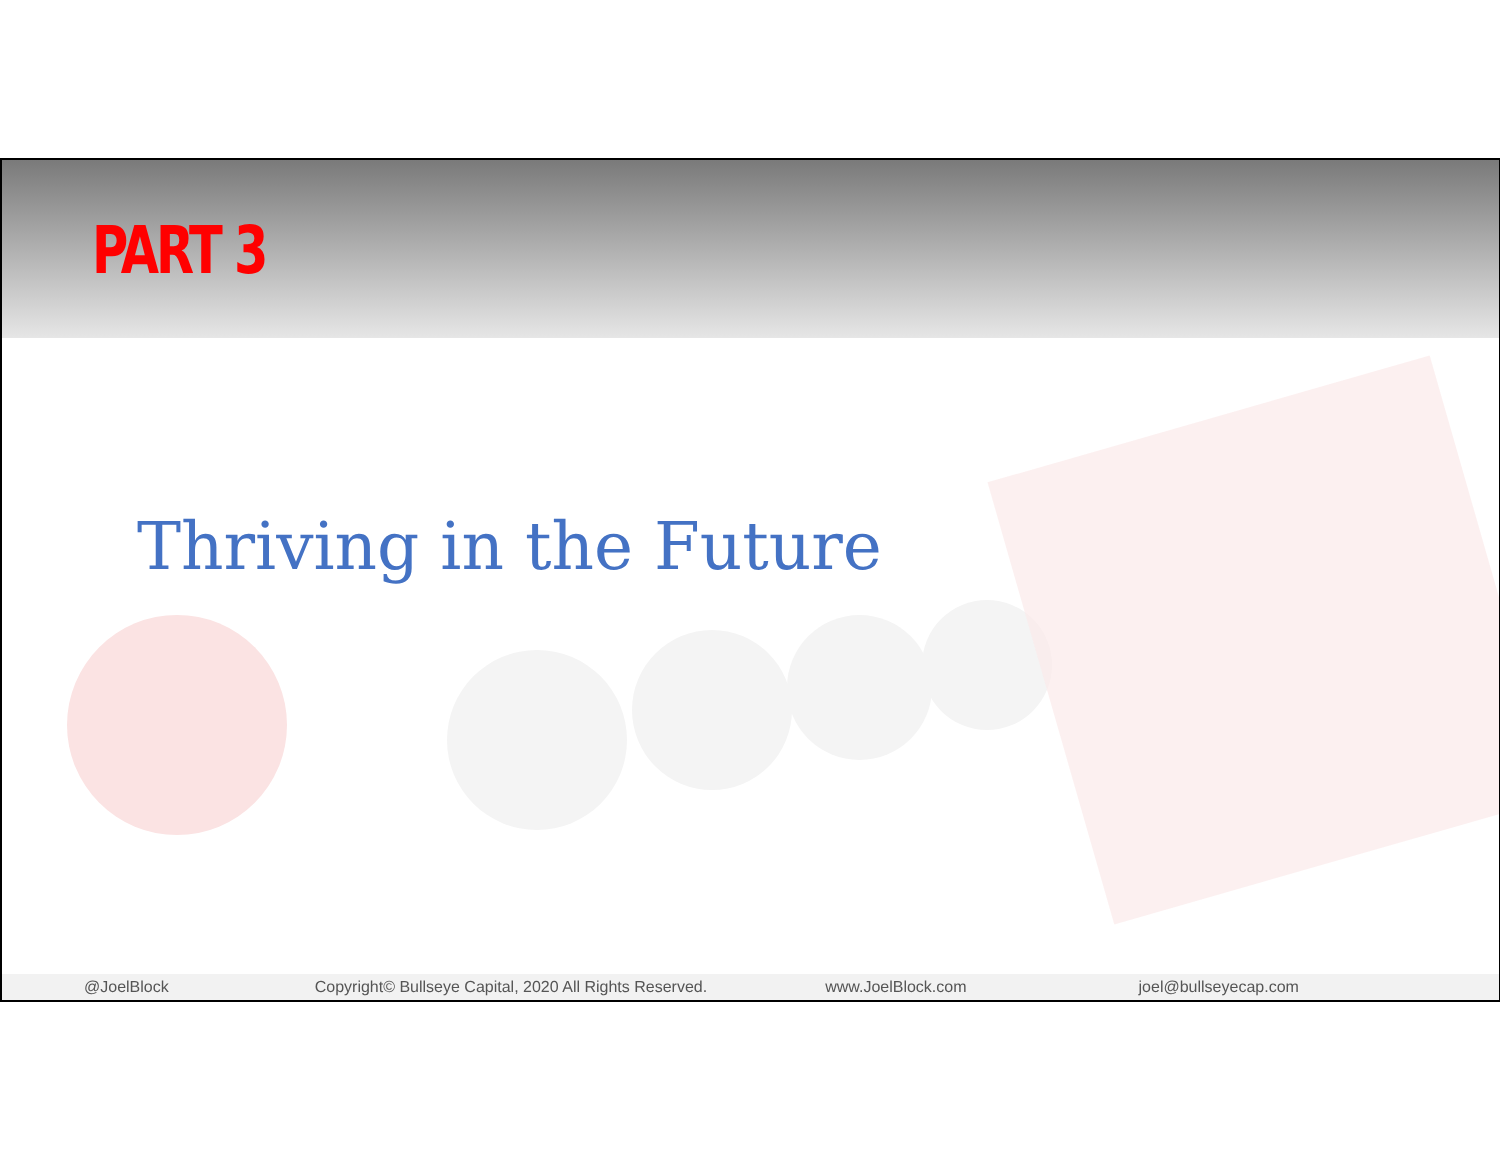PART 3
Thriving in the Future
@JoelBlock Copyright© Bullseye Capital, 2020 All Rights Reserved. www.JoelBlock.com joel@bullseyecap.com